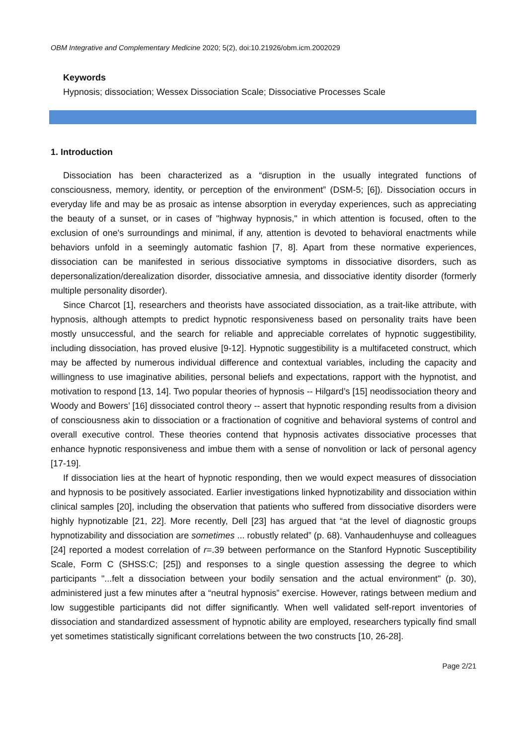OBM Integrative and Complementary Medicine 2020; 5(2), doi:10.21926/obm.icm.2002029
Keywords
Hypnosis; dissociation; Wessex Dissociation Scale; Dissociative Processes Scale
1. Introduction
Dissociation has been characterized as a “disruption in the usually integrated functions of consciousness, memory, identity, or perception of the environment” (DSM-5; [6]). Dissociation occurs in everyday life and may be as prosaic as intense absorption in everyday experiences, such as appreciating the beauty of a sunset, or in cases of "highway hypnosis," in which attention is focused, often to the exclusion of one's surroundings and minimal, if any, attention is devoted to behavioral enactments while behaviors unfold in a seemingly automatic fashion [7, 8]. Apart from these normative experiences, dissociation can be manifested in serious dissociative symptoms in dissociative disorders, such as depersonalization/derealization disorder, dissociative amnesia, and dissociative identity disorder (formerly multiple personality disorder).
Since Charcot [1], researchers and theorists have associated dissociation, as a trait-like attribute, with hypnosis, although attempts to predict hypnotic responsiveness based on personality traits have been mostly unsuccessful, and the search for reliable and appreciable correlates of hypnotic suggestibility, including dissociation, has proved elusive [9-12]. Hypnotic suggestibility is a multifaceted construct, which may be affected by numerous individual difference and contextual variables, including the capacity and willingness to use imaginative abilities, personal beliefs and expectations, rapport with the hypnotist, and motivation to respond [13, 14]. Two popular theories of hypnosis -- Hilgard’s [15] neodissociation theory and Woody and Bowers’ [16] dissociated control theory -- assert that hypnotic responding results from a division of consciousness akin to dissociation or a fractionation of cognitive and behavioral systems of control and overall executive control. These theories contend that hypnosis activates dissociative processes that enhance hypnotic responsiveness and imbue them with a sense of nonvolition or lack of personal agency [17-19].
If dissociation lies at the heart of hypnotic responding, then we would expect measures of dissociation and hypnosis to be positively associated. Earlier investigations linked hypnotizability and dissociation within clinical samples [20], including the observation that patients who suffered from dissociative disorders were highly hypnotizable [21, 22]. More recently, Dell [23] has argued that “at the level of diagnostic groups hypnotizability and dissociation are sometimes ... robustly related” (p. 68). Vanhaudenhuyse and colleagues [24] reported a modest correlation of r=.39 between performance on the Stanford Hypnotic Susceptibility Scale, Form C (SHSS:C; [25]) and responses to a single question assessing the degree to which participants "...felt a dissociation between your bodily sensation and the actual environment" (p. 30), administered just a few minutes after a “neutral hypnosis” exercise. However, ratings between medium and low suggestible participants did not differ significantly. When well validated self-report inventories of dissociation and standardized assessment of hypnotic ability are employed, researchers typically find small yet sometimes statistically significant correlations between the two constructs [10, 26-28].
Page 2/21